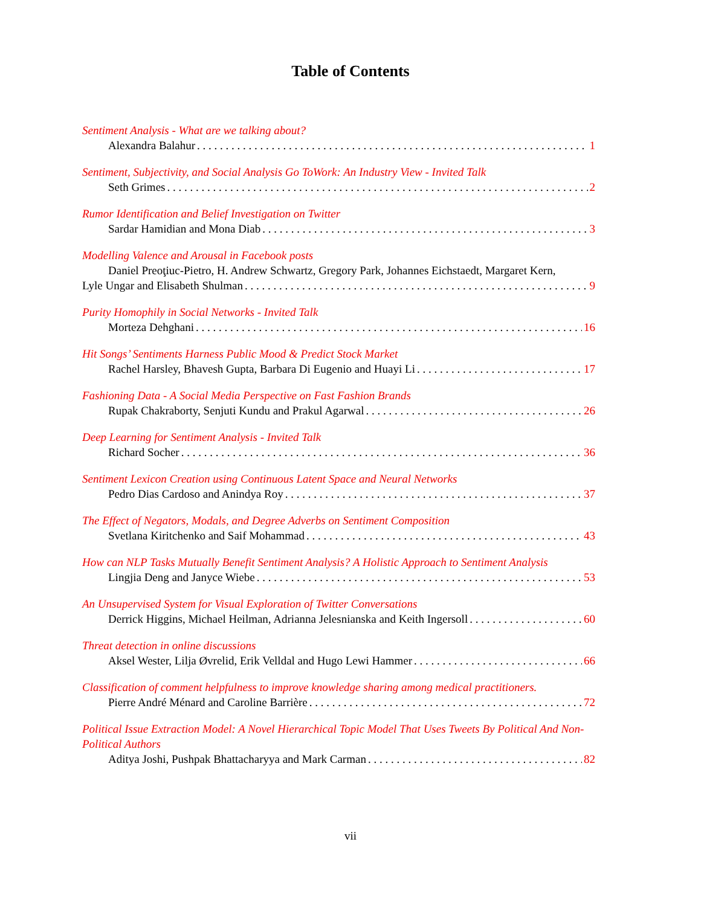Table of Contents
Sentiment Analysis - What are we talking about?
Alexandra Balahur 1
Sentiment, Subjectivity, and Social Analysis Go ToWork: An Industry View - Invited Talk
Seth Grimes 2
Rumor Identification and Belief Investigation on Twitter
Sardar Hamidian and Mona Diab 3
Modelling Valence and Arousal in Facebook posts
Daniel Preoţiuc-Pietro, H. Andrew Schwartz, Gregory Park, Johannes Eichstaedt, Margaret Kern,
Lyle Ungar and Elisabeth Shulman 9
Purity Homophily in Social Networks - Invited Talk
Morteza Dehghani 16
Hit Songs’ Sentiments Harness Public Mood & Predict Stock Market
Rachel Harsley, Bhavesh Gupta, Barbara Di Eugenio and Huayi Li 17
Fashioning Data - A Social Media Perspective on Fast Fashion Brands
Rupak Chakraborty, Senjuti Kundu and Prakul Agarwal 26
Deep Learning for Sentiment Analysis - Invited Talk
Richard Socher 36
Sentiment Lexicon Creation using Continuous Latent Space and Neural Networks
Pedro Dias Cardoso and Anindya Roy 37
The Effect of Negators, Modals, and Degree Adverbs on Sentiment Composition
Svetlana Kiritchenko and Saif Mohammad 43
How can NLP Tasks Mutually Benefit Sentiment Analysis? A Holistic Approach to Sentiment Analysis
Lingjia Deng and Janyce Wiebe 53
An Unsupervised System for Visual Exploration of Twitter Conversations
Derrick Higgins, Michael Heilman, Adrianna Jelesnianska and Keith Ingersoll 60
Threat detection in online discussions
Aksel Wester, Lilja Øvrelid, Erik Velldal and Hugo Lewi Hammer 66
Classification of comment helpfulness to improve knowledge sharing among medical practitioners.
Pierre André Ménard and Caroline Barrière 72
Political Issue Extraction Model: A Novel Hierarchical Topic Model That Uses Tweets By Political And Non-Political Authors
Aditya Joshi, Pushpak Bhattacharyya and Mark Carman 82
vii